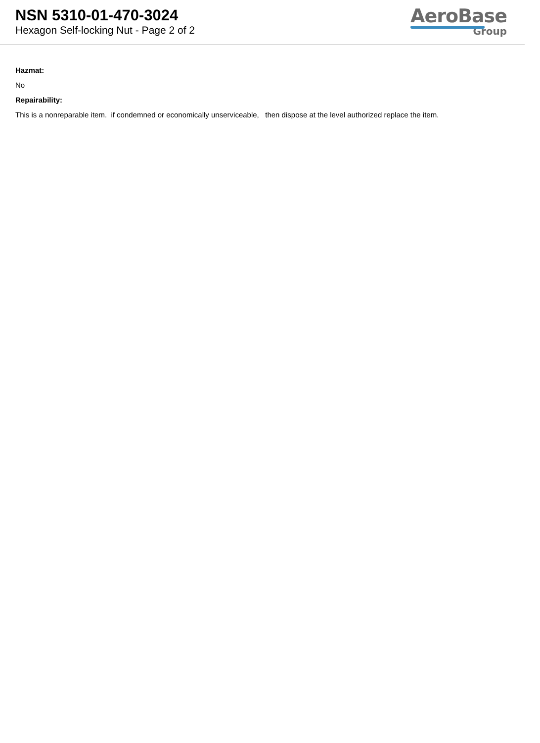NSN 5310-01-470-3024
Hexagon Self-locking Nut - Page 2 of 2
AeroBase
Group
Hazmat:
No
Repairability:
This is a nonreparable item. if condemned or economically unserviceable, then dispose at the level authorized replace the item.